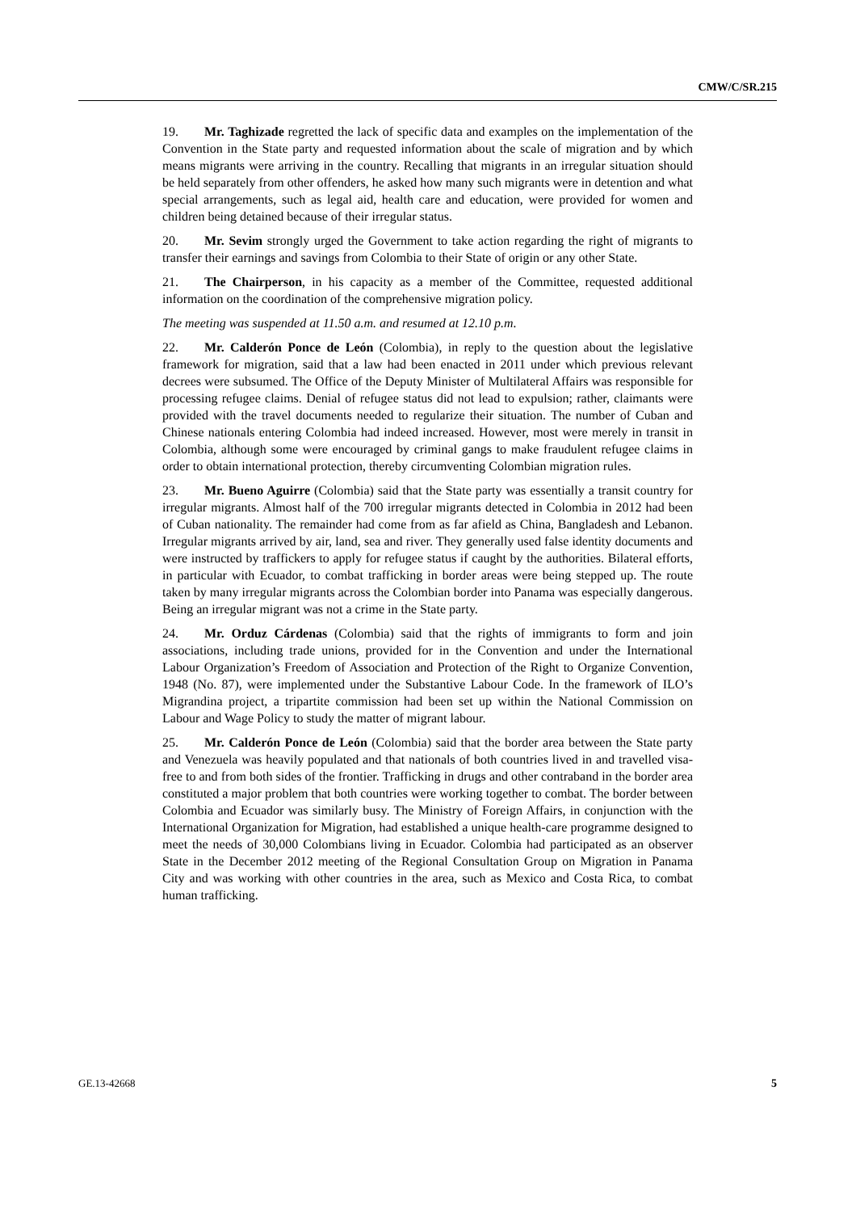CMW/C/SR.215
19. Mr. Taghizade regretted the lack of specific data and examples on the implementation of the Convention in the State party and requested information about the scale of migration and by which means migrants were arriving in the country. Recalling that migrants in an irregular situation should be held separately from other offenders, he asked how many such migrants were in detention and what special arrangements, such as legal aid, health care and education, were provided for women and children being detained because of their irregular status.
20. Mr. Sevim strongly urged the Government to take action regarding the right of migrants to transfer their earnings and savings from Colombia to their State of origin or any other State.
21. The Chairperson, in his capacity as a member of the Committee, requested additional information on the coordination of the comprehensive migration policy.
The meeting was suspended at 11.50 a.m. and resumed at 12.10 p.m.
22. Mr. Calderón Ponce de León (Colombia), in reply to the question about the legislative framework for migration, said that a law had been enacted in 2011 under which previous relevant decrees were subsumed. The Office of the Deputy Minister of Multilateral Affairs was responsible for processing refugee claims. Denial of refugee status did not lead to expulsion; rather, claimants were provided with the travel documents needed to regularize their situation. The number of Cuban and Chinese nationals entering Colombia had indeed increased. However, most were merely in transit in Colombia, although some were encouraged by criminal gangs to make fraudulent refugee claims in order to obtain international protection, thereby circumventing Colombian migration rules.
23. Mr. Bueno Aguirre (Colombia) said that the State party was essentially a transit country for irregular migrants. Almost half of the 700 irregular migrants detected in Colombia in 2012 had been of Cuban nationality. The remainder had come from as far afield as China, Bangladesh and Lebanon. Irregular migrants arrived by air, land, sea and river. They generally used false identity documents and were instructed by traffickers to apply for refugee status if caught by the authorities. Bilateral efforts, in particular with Ecuador, to combat trafficking in border areas were being stepped up. The route taken by many irregular migrants across the Colombian border into Panama was especially dangerous. Being an irregular migrant was not a crime in the State party.
24. Mr. Orduz Cárdenas (Colombia) said that the rights of immigrants to form and join associations, including trade unions, provided for in the Convention and under the International Labour Organization’s Freedom of Association and Protection of the Right to Organize Convention, 1948 (No. 87), were implemented under the Substantive Labour Code. In the framework of ILO’s Migrandina project, a tripartite commission had been set up within the National Commission on Labour and Wage Policy to study the matter of migrant labour.
25. Mr. Calderón Ponce de León (Colombia) said that the border area between the State party and Venezuela was heavily populated and that nationals of both countries lived in and travelled visa-free to and from both sides of the frontier. Trafficking in drugs and other contraband in the border area constituted a major problem that both countries were working together to combat. The border between Colombia and Ecuador was similarly busy. The Ministry of Foreign Affairs, in conjunction with the International Organization for Migration, had established a unique health-care programme designed to meet the needs of 30,000 Colombians living in Ecuador. Colombia had participated as an observer State in the December 2012 meeting of the Regional Consultation Group on Migration in Panama City and was working with other countries in the area, such as Mexico and Costa Rica, to combat human trafficking.
GE.13-42668 5